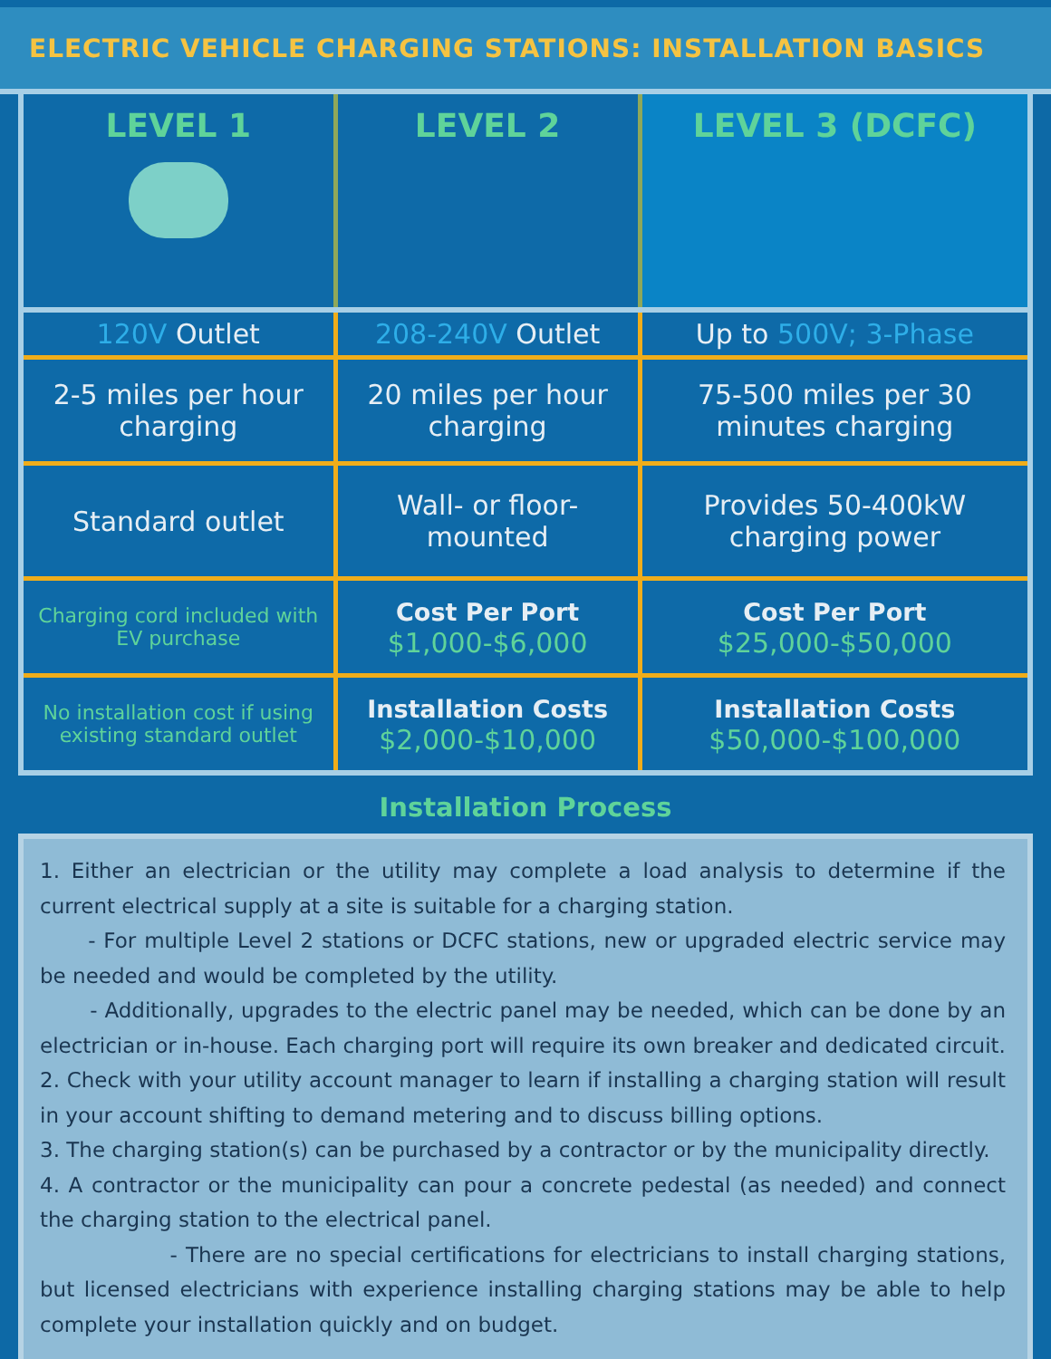ELECTRIC VEHICLE CHARGING STATIONS: INSTALLATION BASICS
| LEVEL 1 | LEVEL 2 | LEVEL 3 (DCFC) |
| --- | --- | --- |
| 120V Outlet | 208-240V Outlet | Up to 500V; 3-Phase |
| 2-5 miles per hour charging | 20 miles per hour charging | 75-500 miles per 30 minutes charging |
| Standard outlet | Wall- or floor-mounted | Provides 50-400kW charging power |
| Charging cord included with EV purchase | Cost Per Port $1,000-$6,000 | Cost Per Port $25,000-$50,000 |
| No installation cost if using existing standard outlet | Installation Costs $2,000-$10,000 | Installation Costs $50,000-$100,000 |
Installation Process
1. Either an electrician or the utility may complete a load analysis to determine if the current electrical supply at a site is suitable for a charging station.
- For multiple Level 2 stations or DCFC stations, new or upgraded electric service may be needed and would be completed by the utility.
- Additionally, upgrades to the electric panel may be needed, which can be done by an electrician or in-house. Each charging port will require its own breaker and dedicated circuit.
2. Check with your utility account manager to learn if installing a charging station will result in your account shifting to demand metering and to discuss billing options.
3. The charging station(s) can be purchased by a contractor or by the municipality directly.
4. A contractor or the municipality can pour a concrete pedestal (as needed) and connect the charging station to the electrical panel.
- There are no special certifications for electricians to install charging stations, but licensed electricians with experience installing charging stations may be able to help complete your installation quickly and on budget.